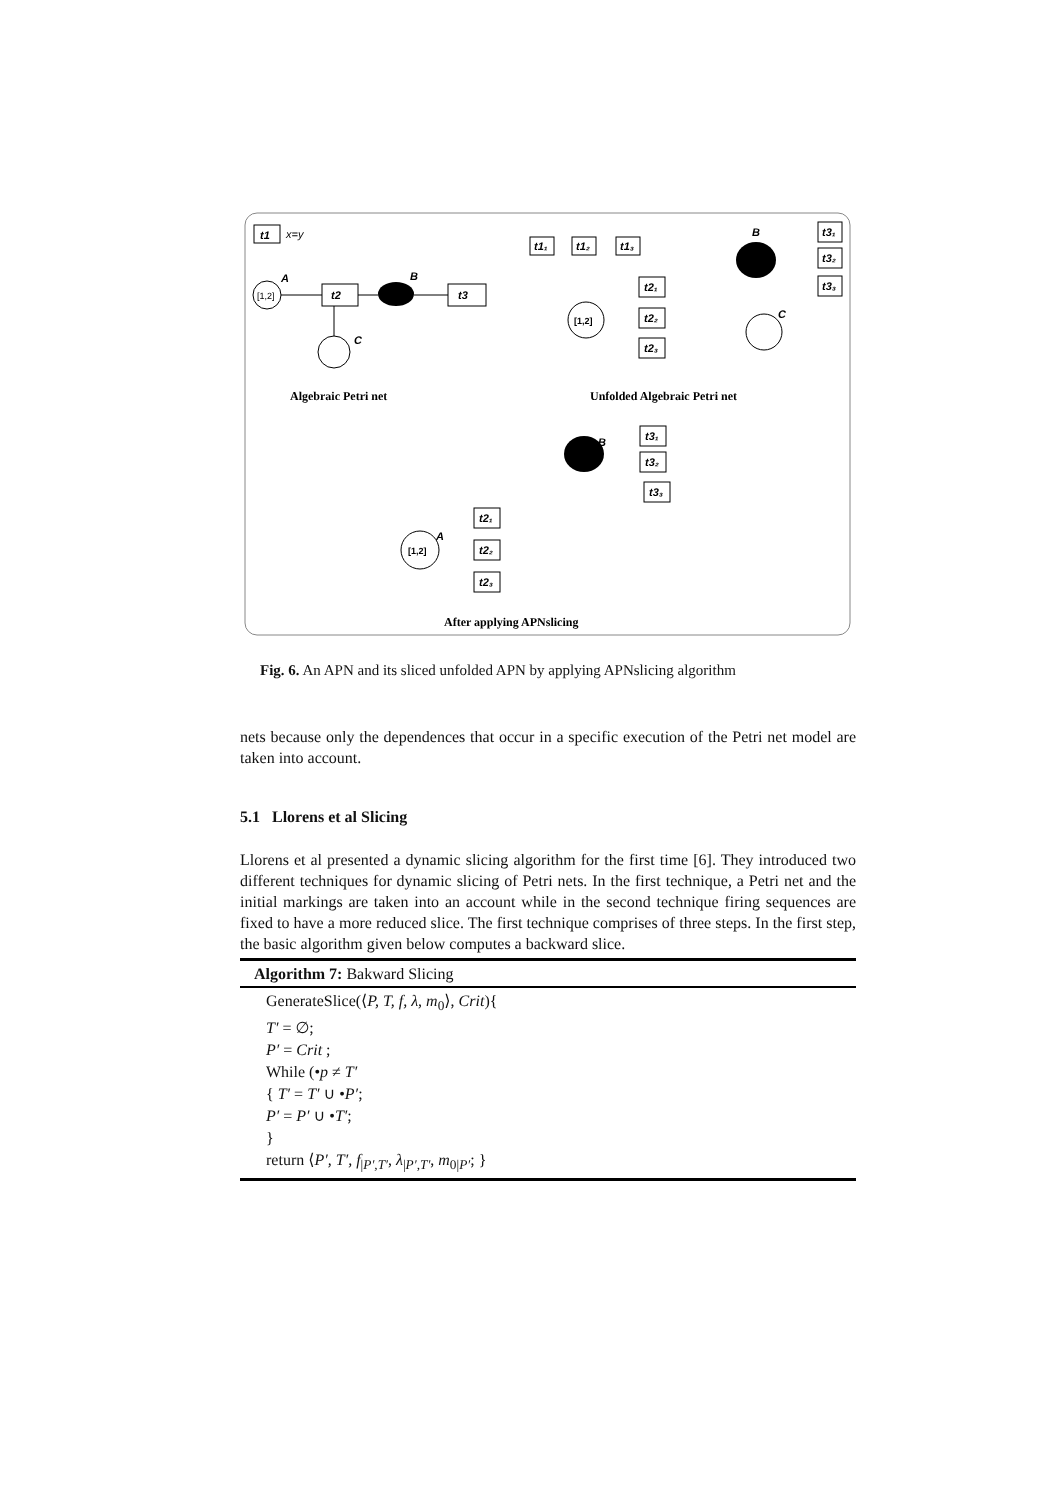t1
x=y
[1,2]
A
t2
B
t3
C
Algebraic Petri net
Unfolded Algebraic Petri net
[1,2]
t1₁
t1₂
t1₃
t2₁
t2₂
t2₃
B
C
t3₁
t3₂
t3₃
B
[1,2]
A
t2₁
t2₂
t2₃
t3₁
t3₂
t3₃
After applying APNslicing
Fig. 6. An APN and its sliced unfolded APN by applying APNslicing algorithm
nets because only the dependences that occur in a specific execution of the Petri net model are taken into account.
5.1 Llorens et al Slicing
Llorens et al presented a dynamic slicing algorithm for the first time [6]. They introduced two different techniques for dynamic slicing of Petri nets. In the first technique, a Petri net and the initial markings are taken into an account while in the second technique firing sequences are fixed to have a more reduced slice. The first technique comprises of three steps. In the first step, the basic algorithm given below computes a backward slice.
Algorithm 7: Bakward Slicing
GenerateSlice(⟨P, T, f, λ, m<sub>0</sub>⟩, Crit){
T′ = ∅;
P′ = Crit ;
While (•p ≠ T′
{ T′ = T′ ∪ •P′;
P′ = P′ ∪ •T′;
}
return ⟨P′, T′, f<sub>|P′,T′</sub>, λ<sub>|P′,T′</sub>, m<sub>0|P′</sub>; }